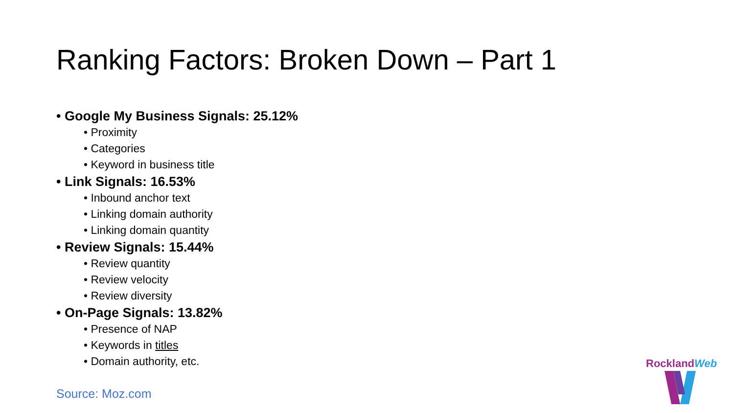Ranking Factors: Broken Down – Part 1
• Google My Business Signals: 25.12%
• Proximity
• Categories
• Keyword in business title
• Link Signals: 16.53%
• Inbound anchor text
• Linking domain authority
• Linking domain quantity
• Review Signals: 15.44%
• Review quantity
• Review velocity
• Review diversity
• On-Page Signals: 13.82%
• Presence of NAP
• Keywords in titles
• Domain authority, etc.
Source: Moz.com
RocklandWeb